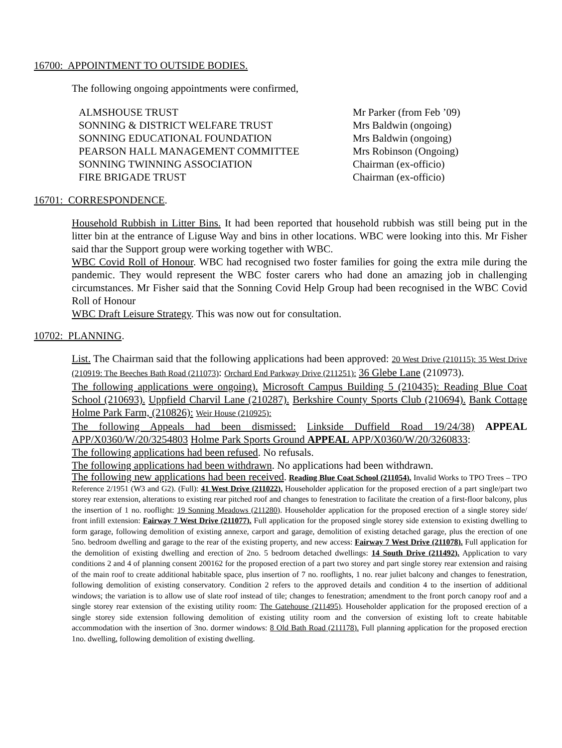16700: APPOINTMENT TO OUTSIDE BODIES.
The following ongoing appointments were confirmed,
| ALMSHOUSE TRUST | Mr Parker (from Feb ’09) |
| SONNING & DISTRICT WELFARE TRUST | Mrs Baldwin (ongoing) |
| SONNING EDUCATIONAL FOUNDATION | Mrs Baldwin (ongoing) |
| PEARSON HALL MANAGEMENT COMMITTEE | Mrs Robinson (Ongoing) |
| SONNING TWINNING ASSOCIATION | Chairman (ex-officio) |
| FIRE BRIGADE TRUST | Chairman (ex-officio) |
16701: CORRESPONDENCE.
Household Rubbish in Litter Bins. It had been reported that household rubbish was still being put in the litter bin at the entrance of Liguse Way and bins in other locations. WBC were looking into this. Mr Fisher said thar the Support group were working together with WBC.
WBC Covid Roll of Honour. WBC had recognised two foster families for going the extra mile during the pandemic. They would represent the WBC foster carers who had done an amazing job in challenging circumstances. Mr Fisher said that the Sonning Covid Help Group had been recognised in the WBC Covid Roll of Honour
WBC Draft Leisure Strategy. This was now out for consultation.
10702: PLANNING.
List. The Chairman said that the following applications had been approved: 20 West Drive (210115): 35 West Drive (210919: The Beeches Bath Road (211073): Orchard End Parkway Drive (211251): 36 Glebe Lane (210973).
The following applications were ongoing). Microsoft Campus Building 5 (210435): Reading Blue Coat School (210693). Uppfield Charvil Lane (210287). Berkshire County Sports Club (210694). Bank Cottage Holme Park Farm, (210826): Weir House (210925):
The following Appeals had been dismissed: Linkside Duffield Road 19/24/38) APPEAL APP/X0360/W/20/3254803 Holme Park Sports Ground APPEAL APP/X0360/W/20/3260833:
The following applications had been refused. No refusals.
The following applications had been withdrawn. No applications had been withdrawn.
The following new applications had been received. Reading Blue Coat School (211054). Invalid Works to TPO Trees – TPO Reference 2/1951 (W3 and G2). (Full): 41 West Drive (211022). Householder application for the proposed erection of a part single/part two storey rear extension, alterations to existing rear pitched roof and changes to fenestration to facilitate the creation of a first-floor balcony, plus the insertion of 1 no. rooflight: 19 Sonning Meadows (211280). Householder application for the proposed erection of a single storey side/ front infill extension: Fairway 7 West Drive (211077). Full application for the proposed single storey side extension to existing dwelling to form garage, following demolition of existing annexe, carport and garage, demolition of existing detached garage, plus the erection of one 5no. bedroom dwelling and garage to the rear of the existing property, and new access: Fairway 7 West Drive (211078). Full application for the demolition of existing dwelling and erection of 2no. 5 bedroom detached dwellings: 14 South Drive (211492). Application to vary conditions 2 and 4 of planning consent 200162 for the proposed erection of a part two storey and part single storey rear extension and raising of the main roof to create additional habitable space, plus insertion of 7 no. rooflights, 1 no. rear juliet balcony and changes to fenestration, following demolition of existing conservatory. Condition 2 refers to the approved details and condition 4 to the insertion of additional windows; the variation is to allow use of slate roof instead of tile; changes to fenestration; amendment to the front porch canopy roof and a single storey rear extension of the existing utility room: The Gatehouse (211495). Householder application for the proposed erection of a single storey side extension following demolition of existing utility room and the conversion of existing loft to create habitable accommodation with the insertion of 3no. dormer windows: 8 Old Bath Road (211178). Full planning application for the proposed erection 1no. dwelling, following demolition of existing dwelling.